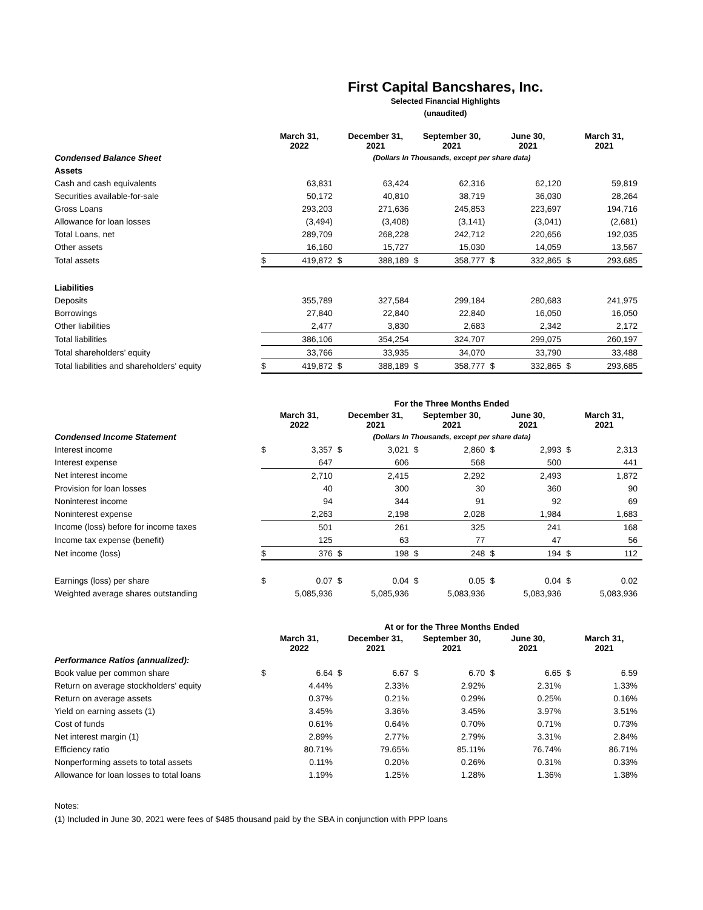First Capital Bancshares, Inc.
Selected Financial Highlights
(unaudited)
| | March 31, 2022 | | December 31, 2021 | | September 30, 2021 | | June 30, 2021 | | March 31, 2021 | |
| Condensed Balance Sheet | | | (Dollars In Thousands, except per share data) | | | | | | | |
| Assets | | | | | | | | | | |
| Cash and cash equivalents | | 63,831 | | 63,424 | | 62,316 | | 62,120 | | 59,819 |
| Securities available-for-sale | | 50,172 | | 40,810 | | 38,719 | | 36,030 | | 28,264 |
| Gross Loans | | 293,203 | | 271,636 | | 245,853 | | 223,697 | | 194,716 |
| Allowance for loan losses | | (3,494) | | (3,408) | | (3,141) | | (3,041) | | (2,681) |
| Total Loans, net | | 289,709 | | 268,228 | | 242,712 | | 220,656 | | 192,035 |
| Other assets | | 16,160 | | 15,727 | | 15,030 | | 14,059 | | 13,567 |
| Total assets | $ | 419,872 | $ | 388,189 | $ | 358,777 | $ | 332,865 | $ | 293,685 |
| Liabilities | | | | | | | | | | |
| Deposits | | 355,789 | | 327,584 | | 299,184 | | 280,683 | | 241,975 |
| Borrowings | | 27,840 | | 22,840 | | 22,840 | | 16,050 | | 16,050 |
| Other liabilities | | 2,477 | | 3,830 | | 2,683 | | 2,342 | | 2,172 |
| Total liabilities | | 386,106 | | 354,254 | | 324,707 | | 299,075 | | 260,197 |
| Total shareholders’ equity | | 33,766 | | 33,935 | | 34,070 | | 33,790 | | 33,488 |
| Total liabilities and shareholders' equity | $ | 419,872 | $ | 388,189 | $ | 358,777 | $ | 332,865 | $ | 293,685 |
| | | | For the Three Months Ended | | | | | | | |
| | March 31, 2022 | | December 31, 2021 | | September 30, 2021 | | June 30, 2021 | | March 31, 2021 | |
| Condensed Income Statement | | | (Dollars In Thousands, except per share data) | | | | | | | |
| Interest income | $ | 3,357 | $ | 3,021 | $ | 2,860 | $ | 2,993 | $ | 2,313 |
| Interest expense | | 647 | | 606 | | 568 | | 500 | | 441 |
| Net interest income | | 2,710 | | 2,415 | | 2,292 | | 2,493 | | 1,872 |
| Provision for loan losses | | 40 | | 300 | | 30 | | 360 | | 90 |
| Noninterest income | | 94 | | 344 | | 91 | | 92 | | 69 |
| Noninterest expense | | 2,263 | | 2,198 | | 2,028 | | 1,984 | | 1,683 |
| Income (loss) before for income taxes | | 501 | | 261 | | 325 | | 241 | | 168 |
| Income tax expense (benefit) | | 125 | | 63 | | 77 | | 47 | | 56 |
| Net income (loss) | $ | 376 | $ | 198 | $ | 248 | $ | 194 | $ | 112 |
| Earnings (loss) per share | $ | 0.07 | $ | 0.04 | $ | 0.05 | $ | 0.04 | $ | 0.02 |
| Weighted average shares outstanding | | 5,085,936 | | 5,085,936 | | 5,083,936 | | 5,083,936 | | 5,083,936 |
| | | | At or for the Three Months Ended | | | | | | | |
| | March 31, 2022 | | December 31, 2021 | | September 30, 2021 | | June 30, 2021 | | March 31, 2021 | |
| Performance Ratios (annualized): | | | | | | | | | | |
| Book value per common share | $ | 6.64 | $ | 6.67 | $ | 6.70 | $ | 6.65 | $ | 6.59 |
| Return on average stockholders' equity | | 4.44% | | 2.33% | | 2.92% | | 2.31% | | 1.33% |
| Return on average assets | | 0.37% | | 0.21% | | 0.29% | | 0.25% | | 0.16% |
| Yield on earning assets (1) | | 3.45% | | 3.36% | | 3.45% | | 3.97% | | 3.51% |
| Cost of funds | | 0.61% | | 0.64% | | 0.70% | | 0.71% | | 0.73% |
| Net interest margin (1) | | 2.89% | | 2.77% | | 2.79% | | 3.31% | | 2.84% |
| Efficiency ratio | | 80.71% | | 79.65% | | 85.11% | | 76.74% | | 86.71% |
| Nonperforming assets to total assets | | 0.11% | | 0.20% | | 0.26% | | 0.31% | | 0.33% |
| Allowance for loan losses to total loans | | 1.19% | | 1.25% | | 1.28% | | 1.36% | | 1.38% |
Notes:
(1) Included in June 30, 2021 were fees of $485 thousand paid by the SBA in conjunction with PPP loans